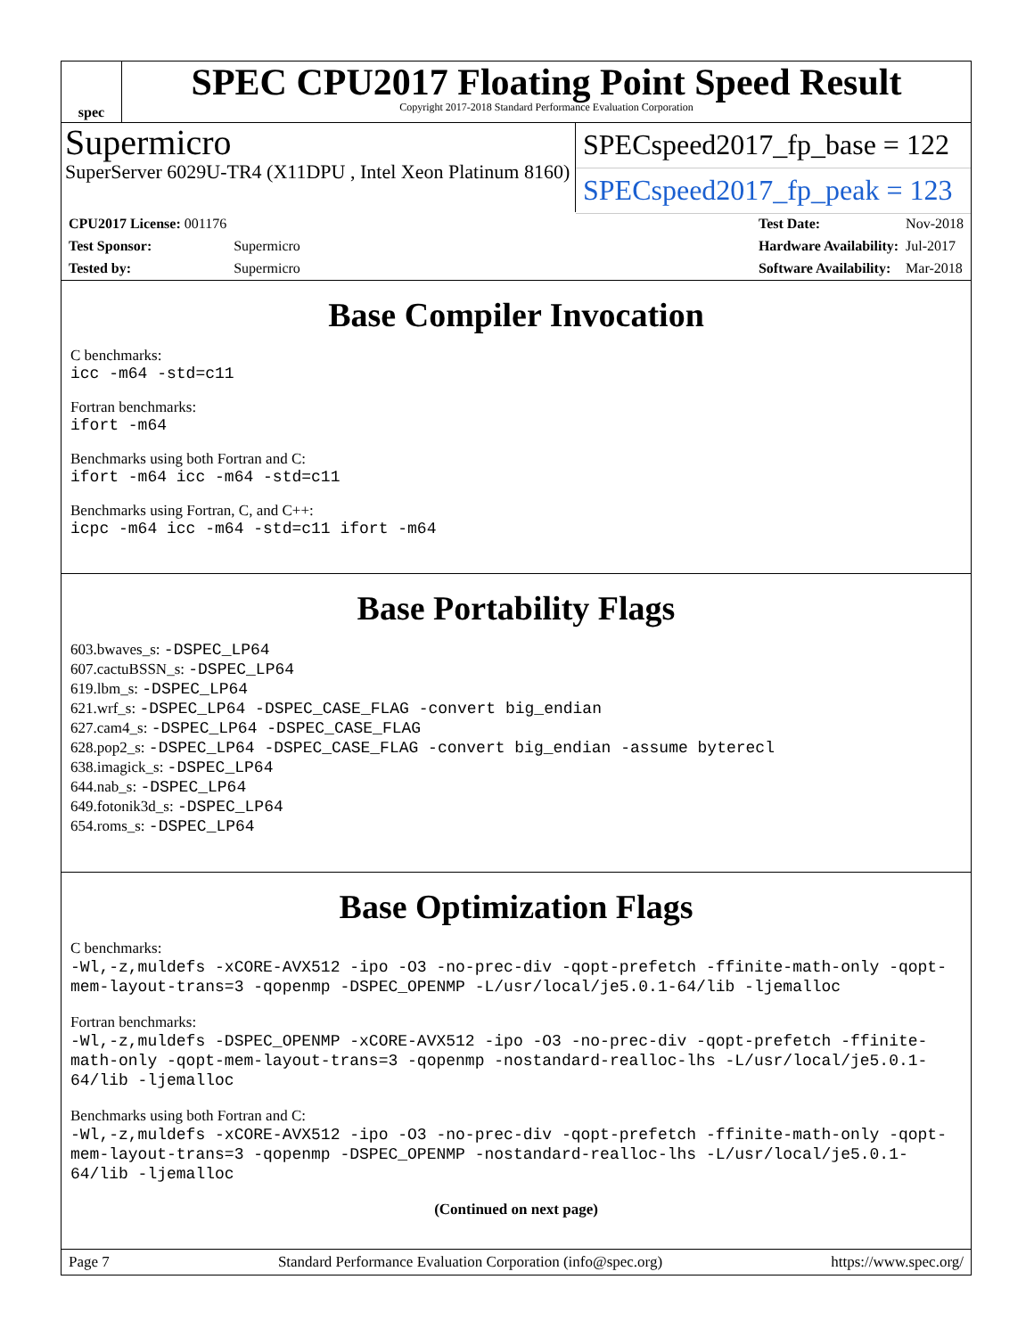spec
SPEC CPU2017 Floating Point Speed Result
Copyright 2017-2018 Standard Performance Evaluation Corporation
Supermicro
SuperServer 6029U-TR4 (X11DPU , Intel Xeon Platinum 8160)
SPECspeed2017_fp_base = 122
SPECspeed2017_fp_peak = 123
| CPU2017 License: 001176 | |
| Test Sponsor: | Supermicro |
| Tested by: | Supermicro |
| Test Date: | Nov-2018 |
| Hardware Availability: | Jul-2017 |
| Software Availability: | Mar-2018 |
Base Compiler Invocation
C benchmarks:
icc -m64 -std=c11
Fortran benchmarks:
ifort -m64
Benchmarks using both Fortran and C:
ifort -m64 icc -m64 -std=c11
Benchmarks using Fortran, C, and C++:
icpc -m64 icc -m64 -std=c11 ifort -m64
Base Portability Flags
603.bwaves_s: -DSPEC_LP64
607.cactuBSSN_s: -DSPEC_LP64
619.lbm_s: -DSPEC_LP64
621.wrf_s: -DSPEC_LP64 -DSPEC_CASE_FLAG -convert big_endian
627.cam4_s: -DSPEC_LP64 -DSPEC_CASE_FLAG
628.pop2_s: -DSPEC_LP64 -DSPEC_CASE_FLAG -convert big_endian -assume byterecl
638.imagick_s: -DSPEC_LP64
644.nab_s: -DSPEC_LP64
649.fotonik3d_s: -DSPEC_LP64
654.roms_s: -DSPEC_LP64
Base Optimization Flags
C benchmarks:
-Wl,-z,muldefs -xCORE-AVX512 -ipo -O3 -no-prec-div -qopt-prefetch -ffinite-math-only -qopt-mem-layout-trans=3 -qopenmp -DSPEC_OPENMP -L/usr/local/je5.0.1-64/lib -ljemalloc
Fortran benchmarks:
-Wl,-z,muldefs -DSPEC_OPENMP -xCORE-AVX512 -ipo -O3 -no-prec-div -qopt-prefetch -ffinite-math-only -qopt-mem-layout-trans=3 -qopenmp -nostandard-realloc-lhs -L/usr/local/je5.0.1-64/lib -ljemalloc
Benchmarks using both Fortran and C:
-Wl,-z,muldefs -xCORE-AVX512 -ipo -O3 -no-prec-div -qopt-prefetch -ffinite-math-only -qopt-mem-layout-trans=3 -qopenmp -DSPEC_OPENMP -nostandard-realloc-lhs -L/usr/local/je5.0.1-64/lib -ljemalloc
(Continued on next page)
Page 7 Standard Performance Evaluation Corporation (info@spec.org) https://www.spec.org/